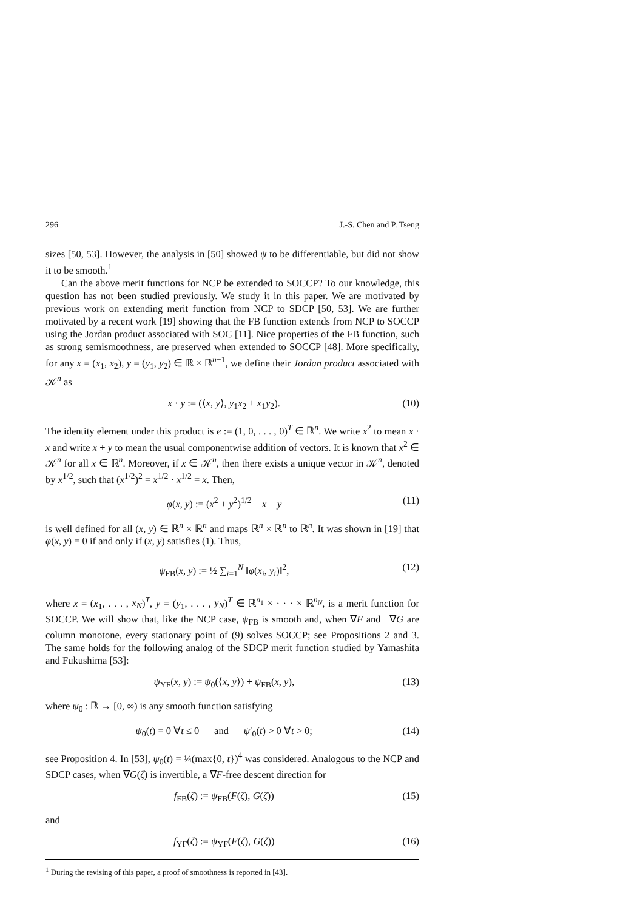296 J.-S. Chen and P. Tseng
sizes [50, 53]. However, the analysis in [50] showed ψ to be differentiable, but did not show it to be smooth.<sup>1</sup>
Can the above merit functions for NCP be extended to SOCCP? To our knowledge, this question has not been studied previously. We study it in this paper. We are motivated by previous work on extending merit function from NCP to SDCP [50, 53]. We are further motivated by a recent work [19] showing that the FB function extends from NCP to SOCCP using the Jordan product associated with SOC [11]. Nice properties of the FB function, such as strong semismoothness, are preserved when extended to SOCCP [48]. More specifically, for any x = (x<sub>1</sub>, x<sub>2</sub>), y = (y<sub>1</sub>, y<sub>2</sub>) ∈ ℝ × ℝ<sup>n−1</sup>, we define their Jordan product associated with 𝒦<sup>n</sup> as
x · y := (⟨x, y⟩, y<sub>1</sub>x<sub>2</sub> + x<sub>1</sub>y<sub>2</sub>). (10)
The identity element under this product is e := (1, 0, . . . , 0)<sup>T</sup> ∈ ℝ<sup>n</sup>. We write x<sup>2</sup> to mean x · x and write x + y to mean the usual componentwise addition of vectors. It is known that x<sup>2</sup> ∈ 𝒦<sup>n</sup> for all x ∈ ℝ<sup>n</sup>. Moreover, if x ∈ 𝒦<sup>n</sup>, then there exists a unique vector in 𝒦<sup>n</sup>, denoted by x<sup>1/2</sup>, such that (x<sup>1/2</sup>)<sup>2</sup> = x<sup>1/2</sup> · x<sup>1/2</sup> = x. Then,
φ(x, y) := (x<sup>2</sup> + y<sup>2</sup>)<sup>1/2</sup> − x − y (11)
is well defined for all (x, y) ∈ ℝ<sup>n</sup> × ℝ<sup>n</sup> and maps ℝ<sup>n</sup> × ℝ<sup>n</sup> to ℝ<sup>n</sup>. It was shown in [19] that φ(x, y) = 0 if and only if (x, y) satisfies (1). Thus,
ψ<sub>FB</sub>(x, y) := ½ ∑<sub>i=1</sub><sup>N</sup> ‖φ(x<sub>i</sub>, y<sub>i</sub>)‖<sup>2</sup>, (12)
where x = (x<sub>1</sub>, . . . , x<sub>N</sub>)<sup>T</sup>, y = (y<sub>1</sub>, . . . , y<sub>N</sub>)<sup>T</sup> ∈ ℝ<sup>n<sub>1</sub></sup> × · · · × ℝ<sup>n<sub>N</sub></sup>, is a merit function for SOCCP. We will show that, like the NCP case, ψ<sub>FB</sub> is smooth and, when ∇F and −∇G are column monotone, every stationary point of (9) solves SOCCP; see Propositions 2 and 3. The same holds for the following analog of the SDCP merit function studied by Yamashita and Fukushima [53]:
ψ<sub>YF</sub>(x, y) := ψ<sub>0</sub>(⟨x, y⟩) + ψ<sub>FB</sub>(x, y), (13)
where ψ<sub>0</sub> : ℝ → [0, ∞) is any smooth function satisfying
ψ<sub>0</sub>(t) = 0 ∀t ≤ 0 and ψ′<sub>0</sub>(t) > 0 ∀t > 0; (14)
see Proposition 4. In [53], ψ<sub>0</sub>(t) = ¼(max{0, t})<sup>4</sup> was considered. Analogous to the NCP and SDCP cases, when ∇G(ζ) is invertible, a ∇F-free descent direction for
f<sub>FB</sub>(ζ) := ψ<sub>FB</sub>(F(ζ), G(ζ)) (15)
and
f<sub>YF</sub>(ζ) := ψ<sub>YF</sub>(F(ζ), G(ζ)) (16)
<sup>1</sup> During the revising of this paper, a proof of smoothness is reported in [43].